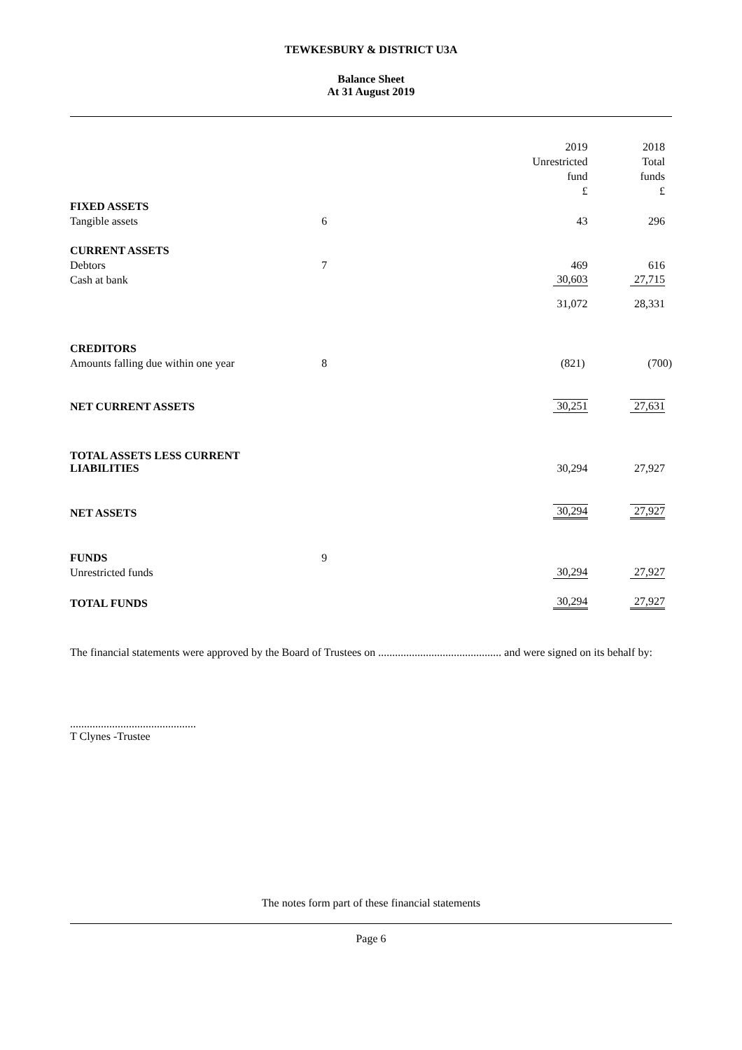TEWKESBURY & DISTRICT U3A
Balance Sheet
At 31 August 2019
| | | 2019 Unrestricted fund £ | 2018 Total funds £ |
| FIXED ASSETS | | | |
| Tangible assets | 6 | 43 | 296 |
| CURRENT ASSETS | | | |
| Debtors | 7 | 469 | 616 |
| Cash at bank | | 30,603 | 27,715 |
| | | 31,072 | 28,331 |
| CREDITORS | | | |
| Amounts falling due within one year | 8 | (821) | (700) |
| NET CURRENT ASSETS | | 30,251 | 27,631 |
| TOTAL ASSETS LESS CURRENT LIABILITIES | | 30,294 | 27,927 |
| NET ASSETS | | 30,294 | 27,927 |
| FUNDS | 9 | | |
| Unrestricted funds | | 30,294 | 27,927 |
| TOTAL FUNDS | | 30,294 | 27,927 |
The financial statements were approved by the Board of Trustees on ............................................ and were signed on its behalf by:
.............................................
T Clynes -Trustee
The notes form part of these financial statements
Page 6